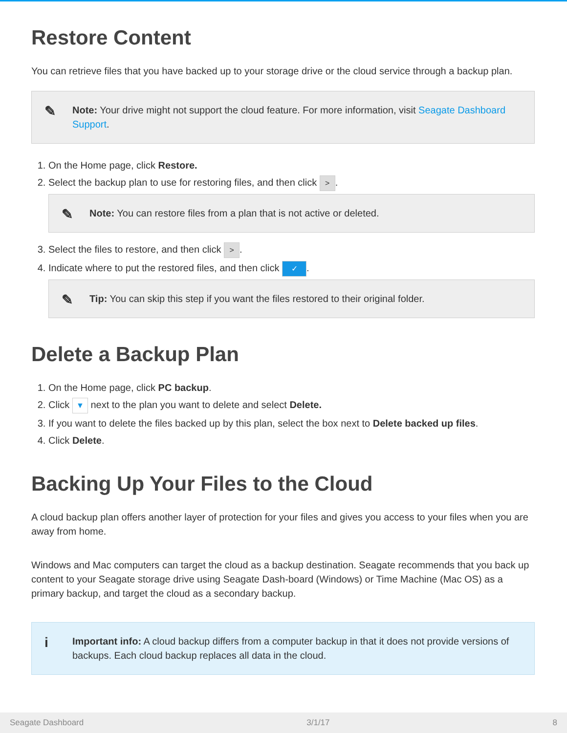Restore Content
You can retrieve files that you have backed up to your storage drive or the cloud service through a backup plan.
✎ Note: Your drive might not support the cloud feature. For more information, visit Seagate Dashboard Support.
1. On the Home page, click Restore.
2. Select the backup plan to use for restoring files, and then click >.
✎ Note: You can restore files from a plan that is not active or deleted.
3. Select the files to restore, and then click >.
4. Indicate where to put the restored files, and then click ✓.
✎ Tip: You can skip this step if you want the files restored to their original folder.
Delete a Backup Plan
1. On the Home page, click PC backup.
2. Click ▼ next to the plan you want to delete and select Delete.
3. If you want to delete the files backed up by this plan, select the box next to Delete backed up files.
4. Click Delete.
Backing Up Your Files to the Cloud
A cloud backup plan offers another layer of protection for your files and gives you access to your files when you are away from home.
Windows and Mac computers can target the cloud as a backup destination. Seagate recommends that you back up content to your Seagate storage drive using Seagate Dash-board (Windows) or Time Machine (Mac OS) as a primary backup, and target the cloud as a secondary backup.
i Important info: A cloud backup differs from a computer backup in that it does not provide versions of backups. Each cloud backup replaces all data in the cloud.
Seagate Dashboard 3/1/17 8